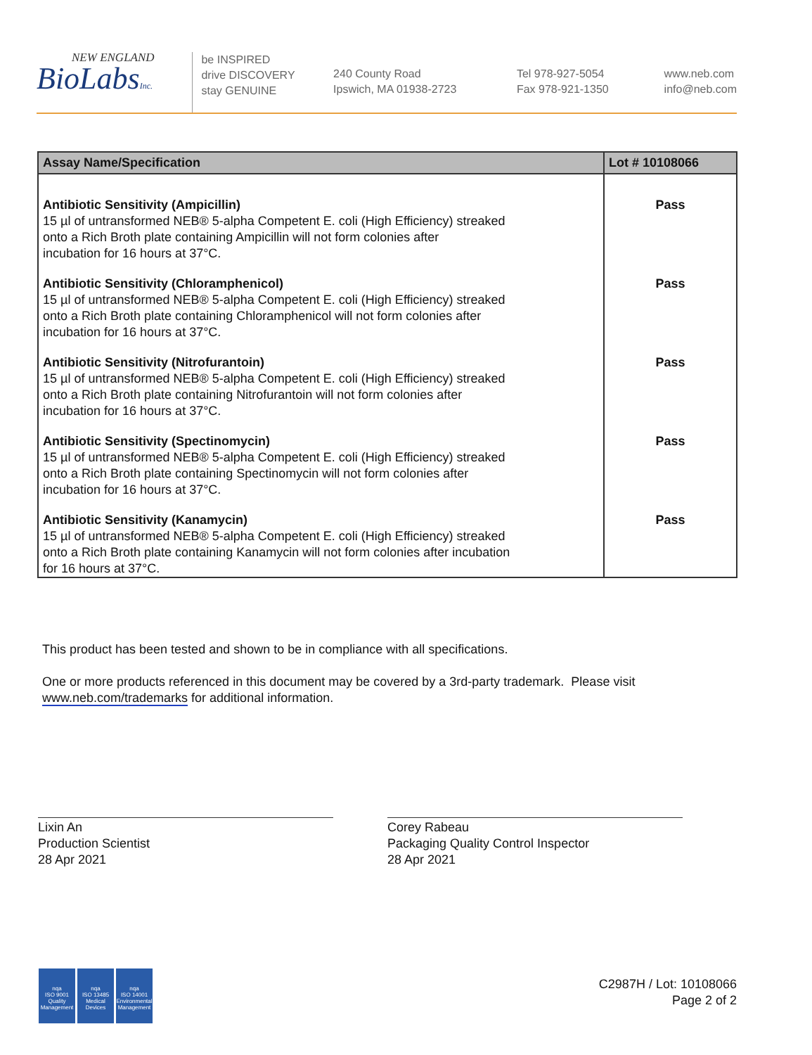NEW ENGLAND
BioLabsInc.
be INSPIRED
drive DISCOVERY
stay GENUINE
240 County Road
Ipswich, MA 01938-2723
Tel 978-927-5054
Fax 978-921-1350
www.neb.com
info@neb.com
| Assay Name/Specification | Lot # 10108066 |
| --- | --- |
| Antibiotic Sensitivity (Ampicillin) 15 µl of untransformed NEB® 5-alpha Competent E. coli (High Efficiency) streaked onto a Rich Broth plate containing Ampicillin will not form colonies after incubation for 16 hours at 37°C. | Pass |
| Antibiotic Sensitivity (Chloramphenicol) 15 µl of untransformed NEB® 5-alpha Competent E. coli (High Efficiency) streaked onto a Rich Broth plate containing Chloramphenicol will not form colonies after incubation for 16 hours at 37°C. | Pass |
| Antibiotic Sensitivity (Nitrofurantoin) 15 µl of untransformed NEB® 5-alpha Competent E. coli (High Efficiency) streaked onto a Rich Broth plate containing Nitrofurantoin will not form colonies after incubation for 16 hours at 37°C. | Pass |
| Antibiotic Sensitivity (Spectinomycin) 15 µl of untransformed NEB® 5-alpha Competent E. coli (High Efficiency) streaked onto a Rich Broth plate containing Spectinomycin will not form colonies after incubation for 16 hours at 37°C. | Pass |
| Antibiotic Sensitivity (Kanamycin) 15 µl of untransformed NEB® 5-alpha Competent E. coli (High Efficiency) streaked onto a Rich Broth plate containing Kanamycin will not form colonies after incubation for 16 hours at 37°C. | Pass |
This product has been tested and shown to be in compliance with all specifications.
One or more products referenced in this document may be covered by a 3rd-party trademark. Please visit
www.neb.com/trademarks for additional information.
Lixin An
Production Scientist
28 Apr 2021
Corey Rabeau
Packaging Quality Control Inspector
28 Apr 2021
nqa
ISO 9001
Quality Management
nqa
ISO 13485
Medical Devices
nqa
ISO 14001
Environmental Management
C2987H / Lot: 10108066
Page 2 of 2